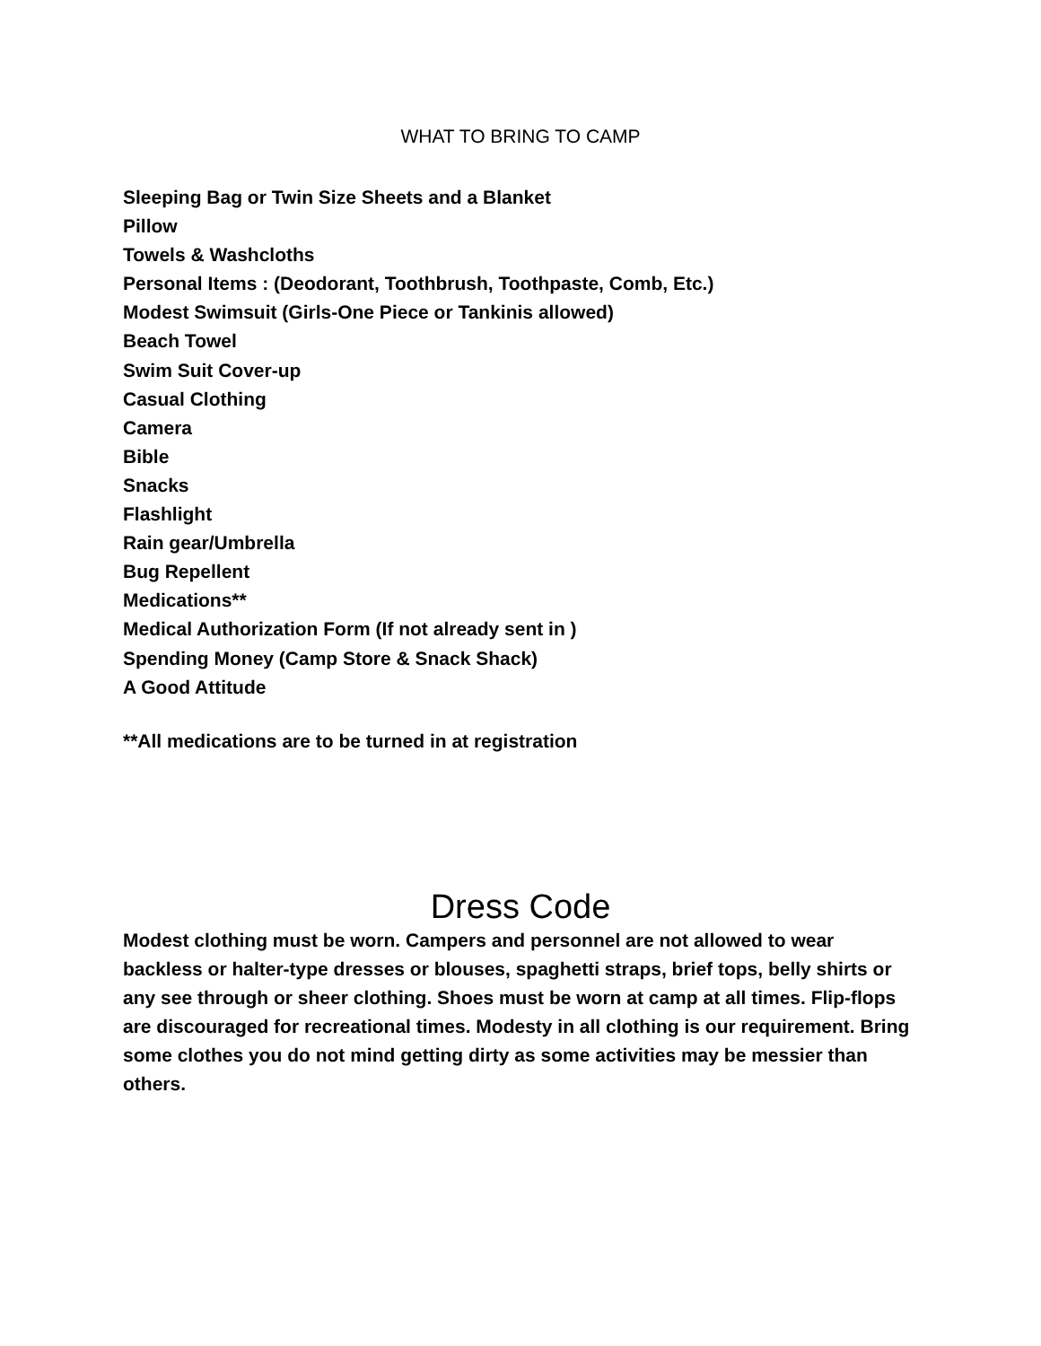WHAT TO BRING TO CAMP
Sleeping Bag or Twin Size Sheets and a Blanket
Pillow
Towels & Washcloths
Personal Items : (Deodorant, Toothbrush, Toothpaste, Comb, Etc.)
Modest Swimsuit (Girls-One Piece or Tankinis allowed)
Beach Towel
Swim Suit Cover-up
Casual Clothing
Camera
Bible
Snacks
Flashlight
Rain gear/Umbrella
Bug Repellent
Medications**
Medical Authorization Form (If not already sent in )
Spending Money (Camp Store & Snack Shack)
A Good Attitude
**All medications are to be turned in at registration
Dress Code
Modest clothing must be worn. Campers and personnel are not allowed to wear backless or halter-type dresses or blouses, spaghetti straps, brief tops, belly shirts or any see through or sheer clothing. Shoes must be worn at camp at all times. Flip-flops are discouraged for recreational times. Modesty in all clothing is our requirement. Bring some clothes you do not mind getting dirty as some activities may be messier than others.